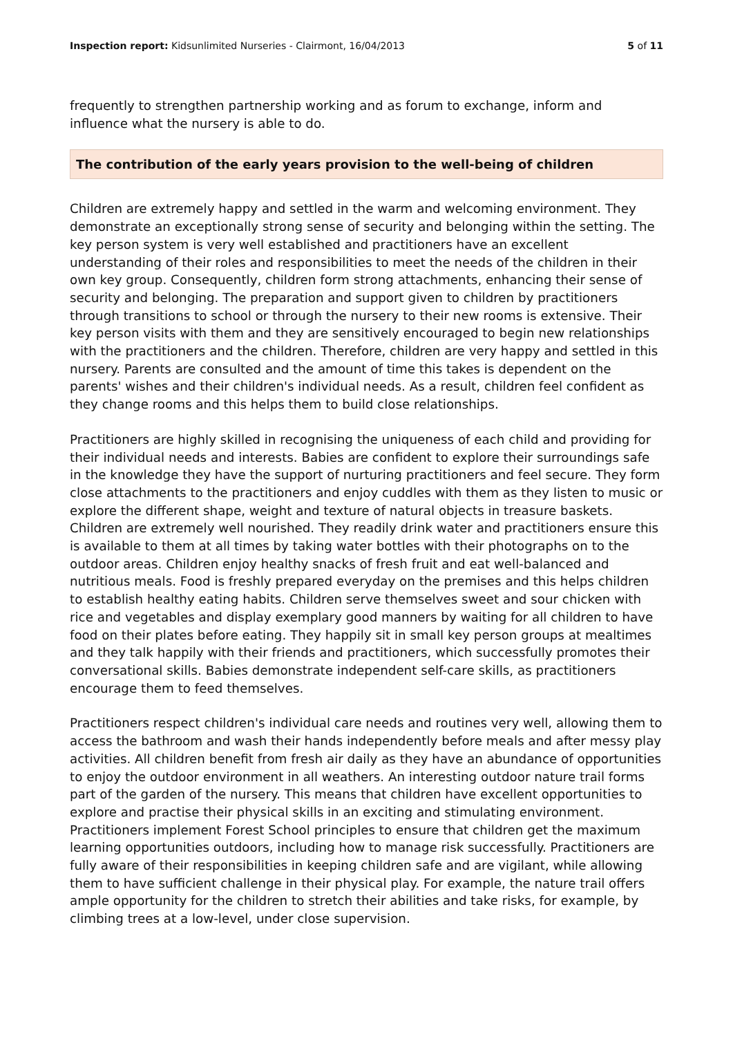Inspection report: Kidsunlimited Nurseries - Clairmont, 16/04/2013 5 of 11
frequently to strengthen partnership working and as forum to exchange, inform and influence what the nursery is able to do.
The contribution of the early years provision to the well-being of children
Children are extremely happy and settled in the warm and welcoming environment. They demonstrate an exceptionally strong sense of security and belonging within the setting. The key person system is very well established and practitioners have an excellent understanding of their roles and responsibilities to meet the needs of the children in their own key group. Consequently, children form strong attachments, enhancing their sense of security and belonging. The preparation and support given to children by practitioners through transitions to school or through the nursery to their new rooms is extensive. Their key person visits with them and they are sensitively encouraged to begin new relationships with the practitioners and the children. Therefore, children are very happy and settled in this nursery. Parents are consulted and the amount of time this takes is dependent on the parents' wishes and their children's individual needs. As a result, children feel confident as they change rooms and this helps them to build close relationships.
Practitioners are highly skilled in recognising the uniqueness of each child and providing for their individual needs and interests. Babies are confident to explore their surroundings safe in the knowledge they have the support of nurturing practitioners and feel secure. They form close attachments to the practitioners and enjoy cuddles with them as they listen to music or explore the different shape, weight and texture of natural objects in treasure baskets. Children are extremely well nourished. They readily drink water and practitioners ensure this is available to them at all times by taking water bottles with their photographs on to the outdoor areas. Children enjoy healthy snacks of fresh fruit and eat well-balanced and nutritious meals. Food is freshly prepared everyday on the premises and this helps children to establish healthy eating habits. Children serve themselves sweet and sour chicken with rice and vegetables and display exemplary good manners by waiting for all children to have food on their plates before eating. They happily sit in small key person groups at mealtimes and they talk happily with their friends and practitioners, which successfully promotes their conversational skills. Babies demonstrate independent self-care skills, as practitioners encourage them to feed themselves.
Practitioners respect children's individual care needs and routines very well, allowing them to access the bathroom and wash their hands independently before meals and after messy play activities. All children benefit from fresh air daily as they have an abundance of opportunities to enjoy the outdoor environment in all weathers. An interesting outdoor nature trail forms part of the garden of the nursery. This means that children have excellent opportunities to explore and practise their physical skills in an exciting and stimulating environment. Practitioners implement Forest School principles to ensure that children get the maximum learning opportunities outdoors, including how to manage risk successfully. Practitioners are fully aware of their responsibilities in keeping children safe and are vigilant, while allowing them to have sufficient challenge in their physical play. For example, the nature trail offers ample opportunity for the children to stretch their abilities and take risks, for example, by climbing trees at a low-level, under close supervision.